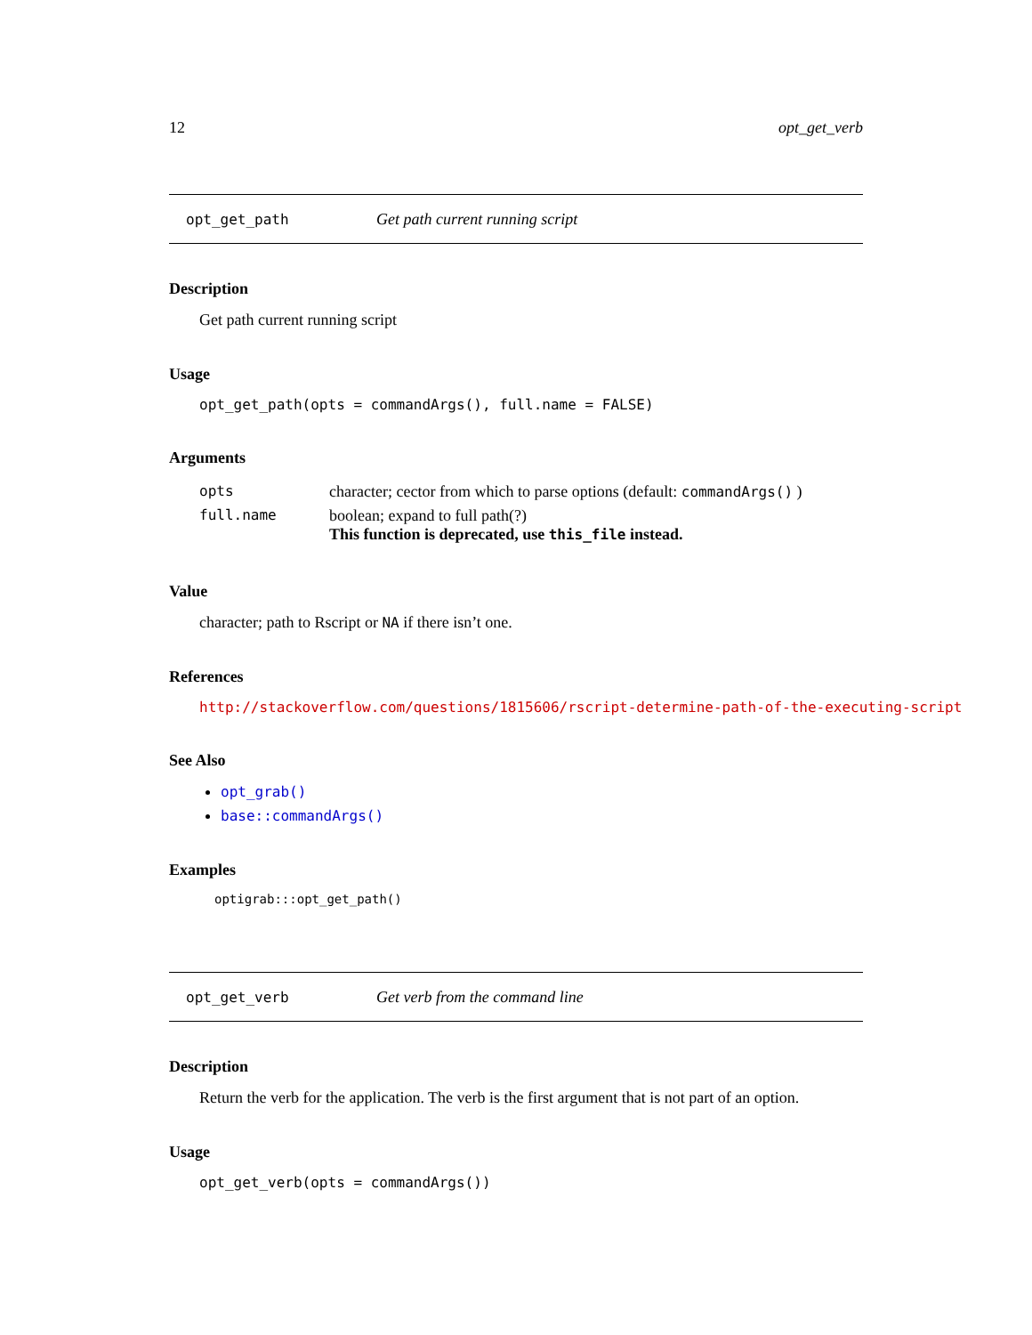12 opt_get_verb
opt_get_path Get path current running script
Description
Get path current running script
Usage
opt_get_path(opts = commandArgs(), full.name = FALSE)
Arguments
| opts | character; cector from which to parse options (default: commandArgs() ) |
| full.name | boolean; expand to full path(?) This function is deprecated, use this_file instead. |
Value
character; path to Rscript or NA if there isn’t one.
References
http://stackoverflow.com/questions/1815606/rscript-determine-path-of-the-executing-script
See Also
opt_grab()
base::commandArgs()
Examples
optigrab:::opt_get_path()
opt_get_verb Get verb from the command line
Description
Return the verb for the application. The verb is the first argument that is not part of an option.
Usage
opt_get_verb(opts = commandArgs())